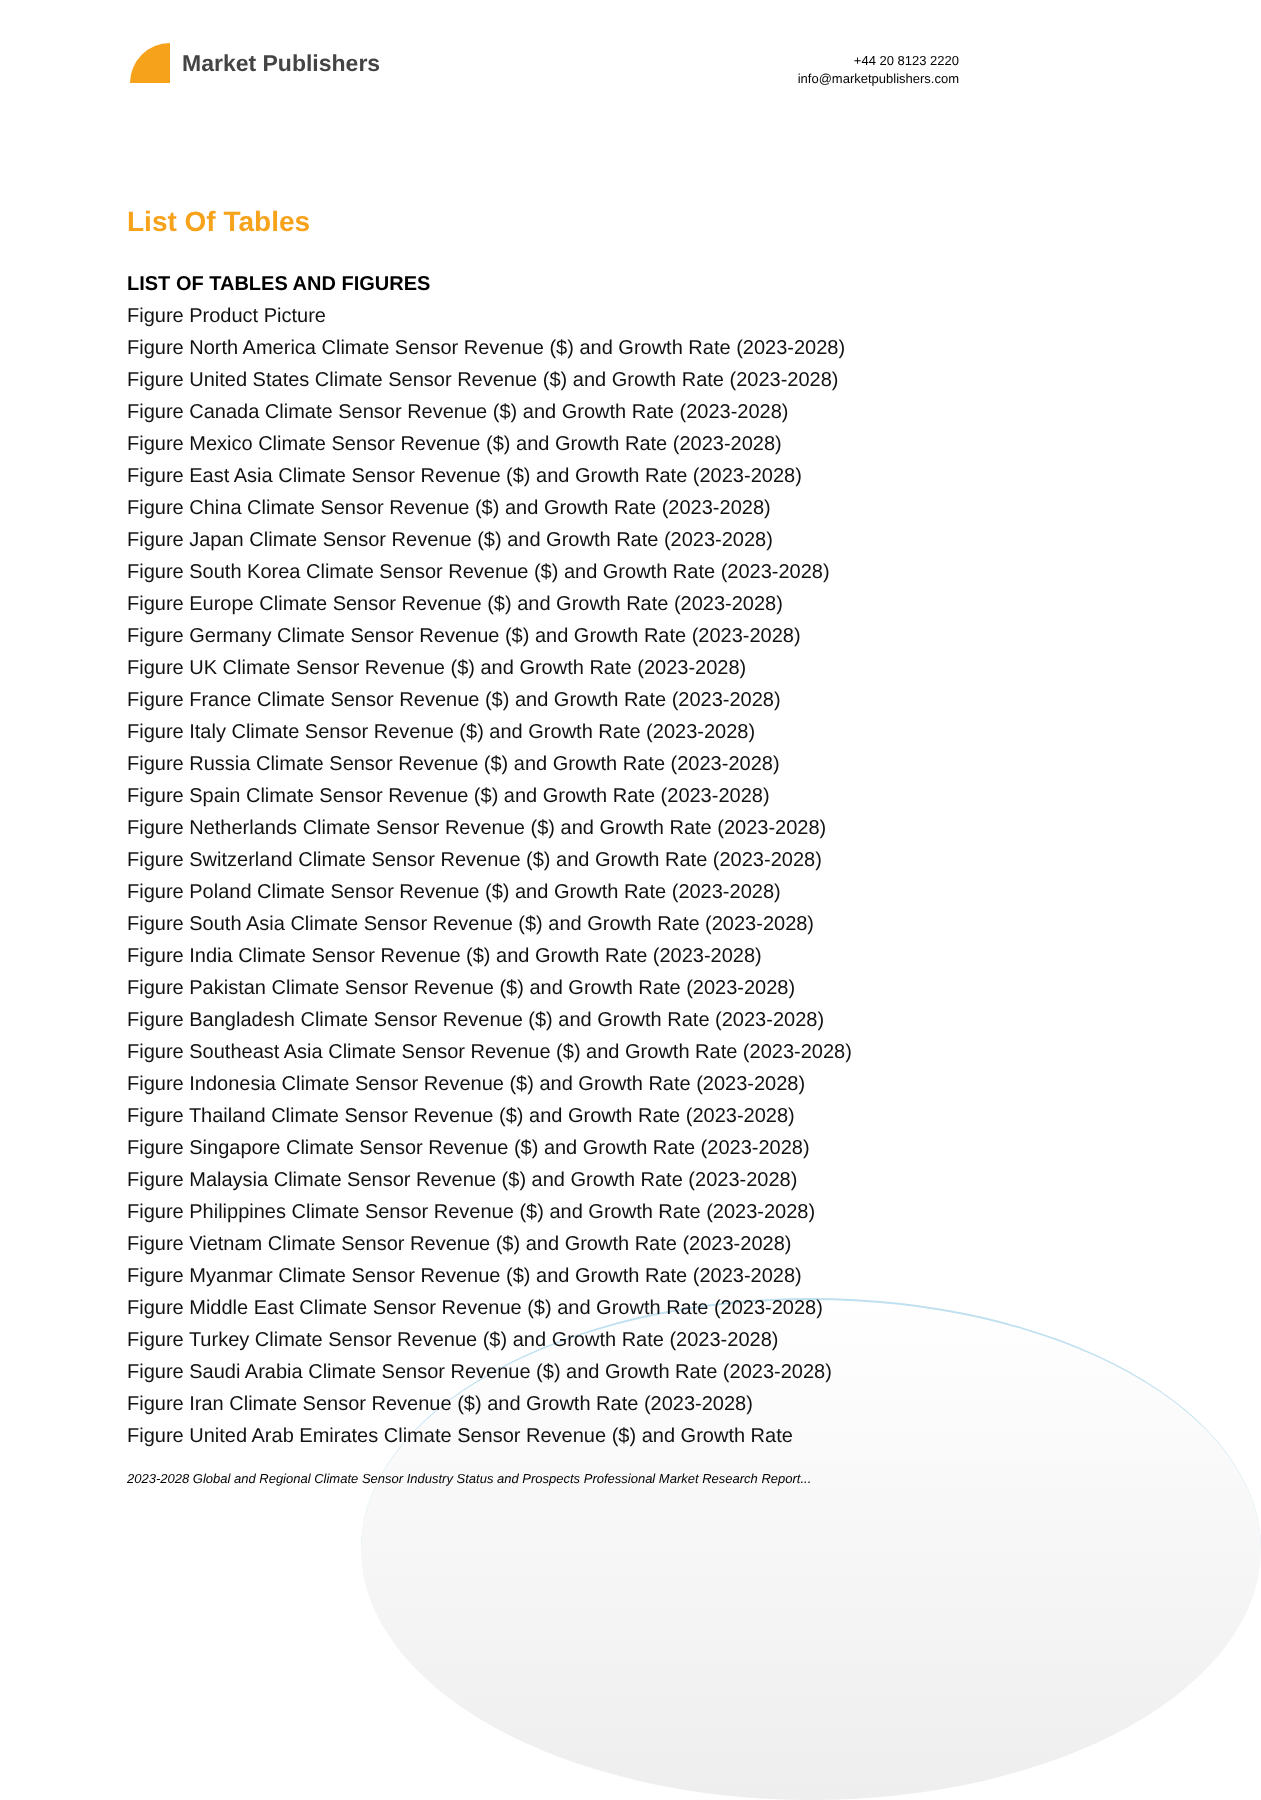Market Publishers
+44 20 8123 2220
info@marketpublishers.com
List Of Tables
LIST OF TABLES AND FIGURES
Figure Product Picture
Figure North America Climate Sensor Revenue ($) and Growth Rate (2023-2028)
Figure United States Climate Sensor Revenue ($) and Growth Rate (2023-2028)
Figure Canada Climate Sensor Revenue ($) and Growth Rate (2023-2028)
Figure Mexico Climate Sensor Revenue ($) and Growth Rate (2023-2028)
Figure East Asia Climate Sensor Revenue ($) and Growth Rate (2023-2028)
Figure China Climate Sensor Revenue ($) and Growth Rate (2023-2028)
Figure Japan Climate Sensor Revenue ($) and Growth Rate (2023-2028)
Figure South Korea Climate Sensor Revenue ($) and Growth Rate (2023-2028)
Figure Europe Climate Sensor Revenue ($) and Growth Rate (2023-2028)
Figure Germany Climate Sensor Revenue ($) and Growth Rate (2023-2028)
Figure UK Climate Sensor Revenue ($) and Growth Rate (2023-2028)
Figure France Climate Sensor Revenue ($) and Growth Rate (2023-2028)
Figure Italy Climate Sensor Revenue ($) and Growth Rate (2023-2028)
Figure Russia Climate Sensor Revenue ($) and Growth Rate (2023-2028)
Figure Spain Climate Sensor Revenue ($) and Growth Rate (2023-2028)
Figure Netherlands Climate Sensor Revenue ($) and Growth Rate (2023-2028)
Figure Switzerland Climate Sensor Revenue ($) and Growth Rate (2023-2028)
Figure Poland Climate Sensor Revenue ($) and Growth Rate (2023-2028)
Figure South Asia Climate Sensor Revenue ($) and Growth Rate (2023-2028)
Figure India Climate Sensor Revenue ($) and Growth Rate (2023-2028)
Figure Pakistan Climate Sensor Revenue ($) and Growth Rate (2023-2028)
Figure Bangladesh Climate Sensor Revenue ($) and Growth Rate (2023-2028)
Figure Southeast Asia Climate Sensor Revenue ($) and Growth Rate (2023-2028)
Figure Indonesia Climate Sensor Revenue ($) and Growth Rate (2023-2028)
Figure Thailand Climate Sensor Revenue ($) and Growth Rate (2023-2028)
Figure Singapore Climate Sensor Revenue ($) and Growth Rate (2023-2028)
Figure Malaysia Climate Sensor Revenue ($) and Growth Rate (2023-2028)
Figure Philippines Climate Sensor Revenue ($) and Growth Rate (2023-2028)
Figure Vietnam Climate Sensor Revenue ($) and Growth Rate (2023-2028)
Figure Myanmar Climate Sensor Revenue ($) and Growth Rate (2023-2028)
Figure Middle East Climate Sensor Revenue ($) and Growth Rate (2023-2028)
Figure Turkey Climate Sensor Revenue ($) and Growth Rate (2023-2028)
Figure Saudi Arabia Climate Sensor Revenue ($) and Growth Rate (2023-2028)
Figure Iran Climate Sensor Revenue ($) and Growth Rate (2023-2028)
Figure United Arab Emirates Climate Sensor Revenue ($) and Growth Rate
2023-2028 Global and Regional Climate Sensor Industry Status and Prospects Professional Market Research Report...